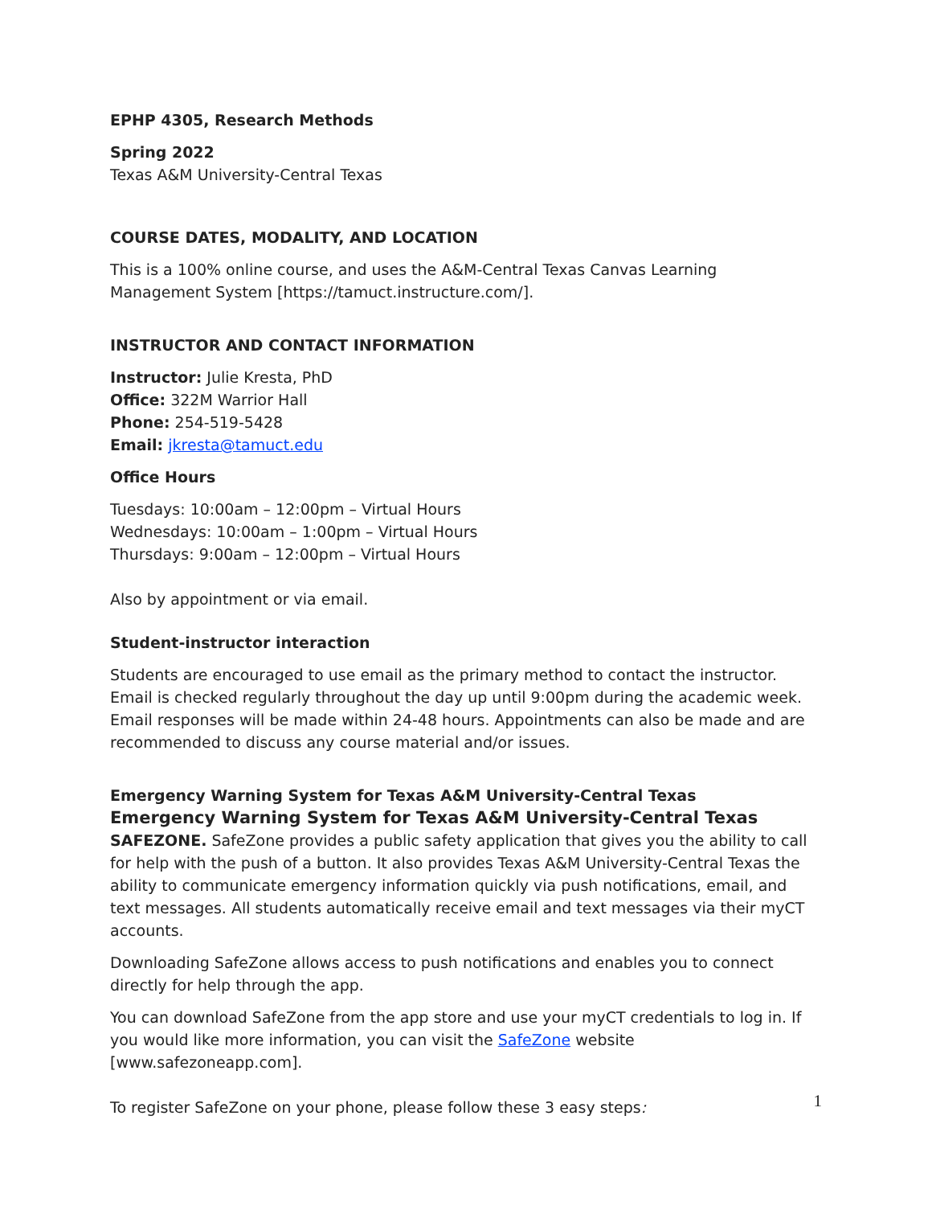EPHP 4305, Research Methods
Spring 2022
Texas A&M University-Central Texas
COURSE DATES, MODALITY, AND LOCATION
This is a 100% online course, and uses the A&M-Central Texas Canvas Learning Management System [https://tamuct.instructure.com/].
INSTRUCTOR AND CONTACT INFORMATION
Instructor: Julie Kresta, PhD
Office: 322M Warrior Hall
Phone: 254-519-5428
Email: jkresta@tamuct.edu
Office Hours
Tuesdays: 10:00am – 12:00pm – Virtual Hours
Wednesdays: 10:00am – 1:00pm – Virtual Hours
Thursdays: 9:00am – 12:00pm – Virtual Hours
Also by appointment or via email.
Student-instructor interaction
Students are encouraged to use email as the primary method to contact the instructor. Email is checked regularly throughout the day up until 9:00pm during the academic week. Email responses will be made within 24-48 hours. Appointments can also be made and are recommended to discuss any course material and/or issues.
Emergency Warning System for Texas A&M University-Central Texas
Emergency Warning System for Texas A&M University-Central Texas
SAFEZONE. SafeZone provides a public safety application that gives you the ability to call for help with the push of a button. It also provides Texas A&M University-Central Texas the ability to communicate emergency information quickly via push notifications, email, and text messages. All students automatically receive email and text messages via their myCT accounts.
Downloading SafeZone allows access to push notifications and enables you to connect directly for help through the app.
You can download SafeZone from the app store and use your myCT credentials to log in. If you would like more information, you can visit the SafeZone website [www.safezoneapp.com].
To register SafeZone on your phone, please follow these 3 easy steps:
1